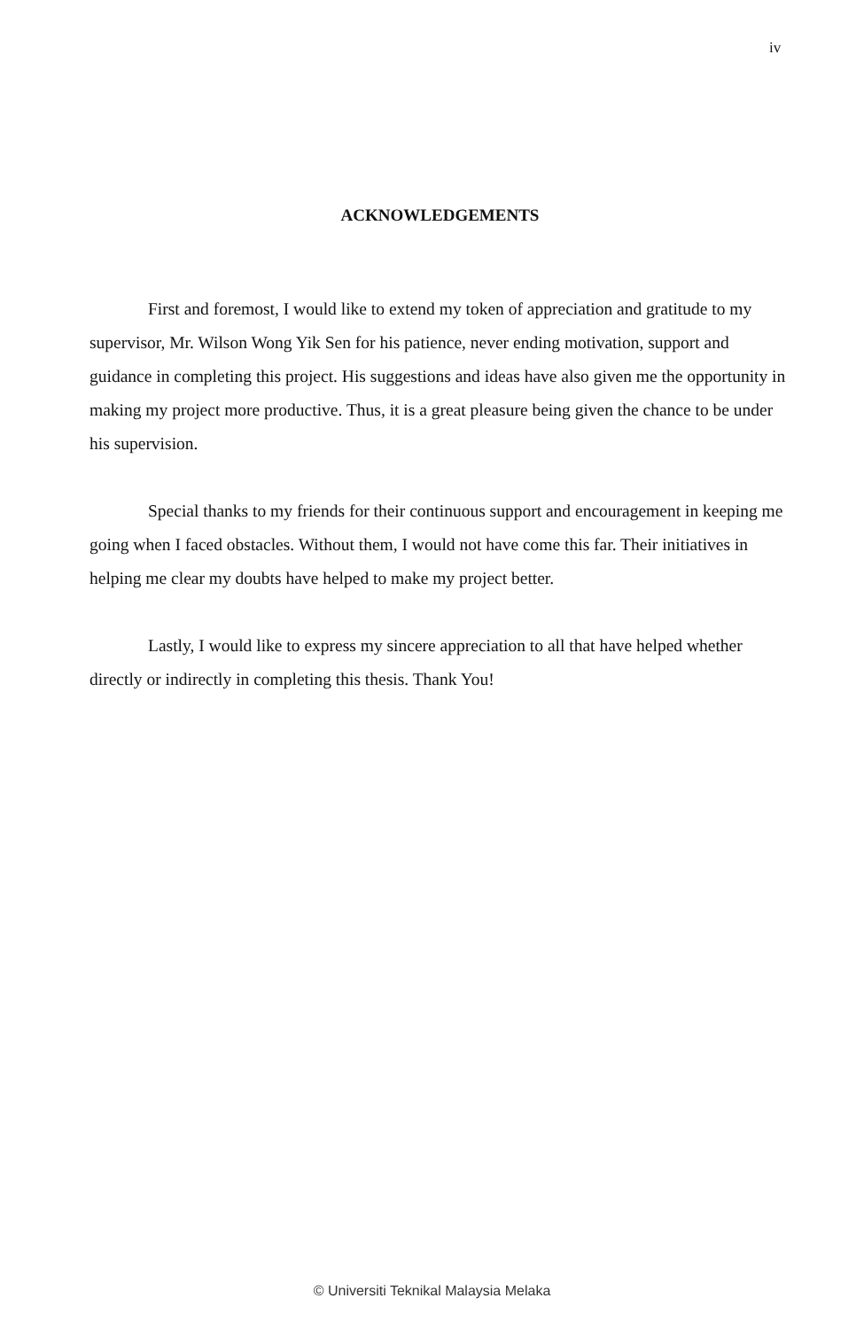iv
ACKNOWLEDGEMENTS
First and foremost, I would like to extend my token of appreciation and gratitude to my supervisor, Mr. Wilson Wong Yik Sen for his patience, never ending motivation, support and guidance in completing this project. His suggestions and ideas have also given me the opportunity in making my project more productive. Thus, it is a great pleasure being given the chance to be under his supervision.
Special thanks to my friends for their continuous support and encouragement in keeping me going when I faced obstacles. Without them, I would not have come this far. Their initiatives in helping me clear my doubts have helped to make my project better.
Lastly, I would like to express my sincere appreciation to all that have helped whether directly or indirectly in completing this thesis. Thank You!
© Universiti Teknikal Malaysia Melaka